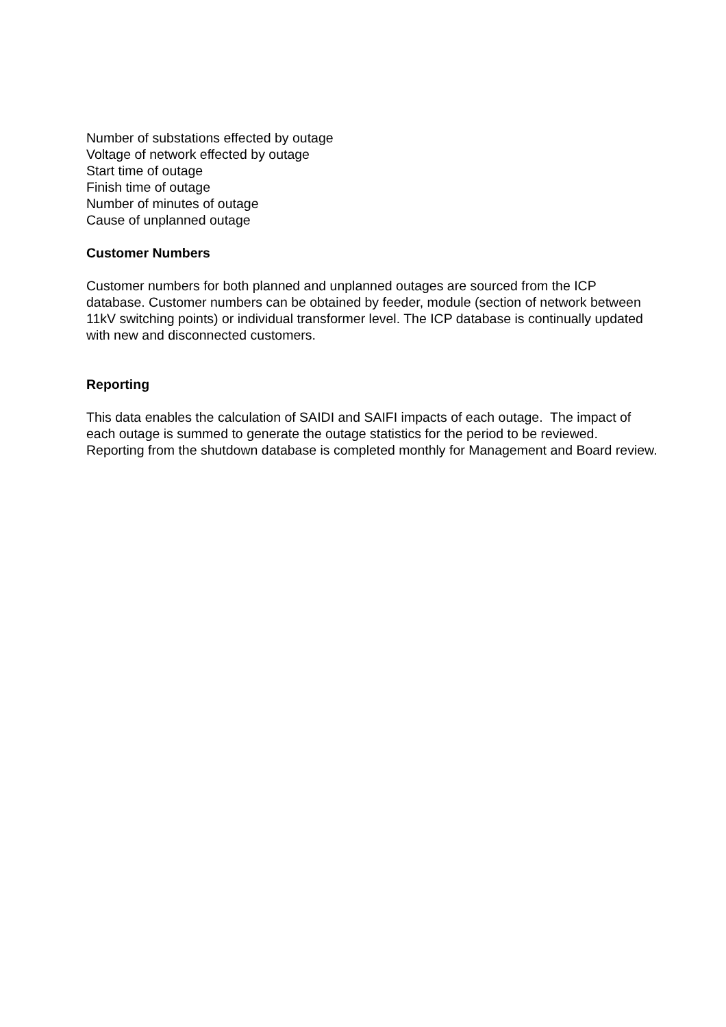Number of substations effected by outage
Voltage of network effected by outage
Start time of outage
Finish time of outage
Number of minutes of outage
Cause of unplanned outage
Customer Numbers
Customer numbers for both planned and unplanned outages are sourced from the ICP database. Customer numbers can be obtained by feeder, module (section of network between 11kV switching points) or individual transformer level. The ICP database is continually updated with new and disconnected customers.
Reporting
This data enables the calculation of SAIDI and SAIFI impacts of each outage. The impact of each outage is summed to generate the outage statistics for the period to be reviewed. Reporting from the shutdown database is completed monthly for Management and Board review.